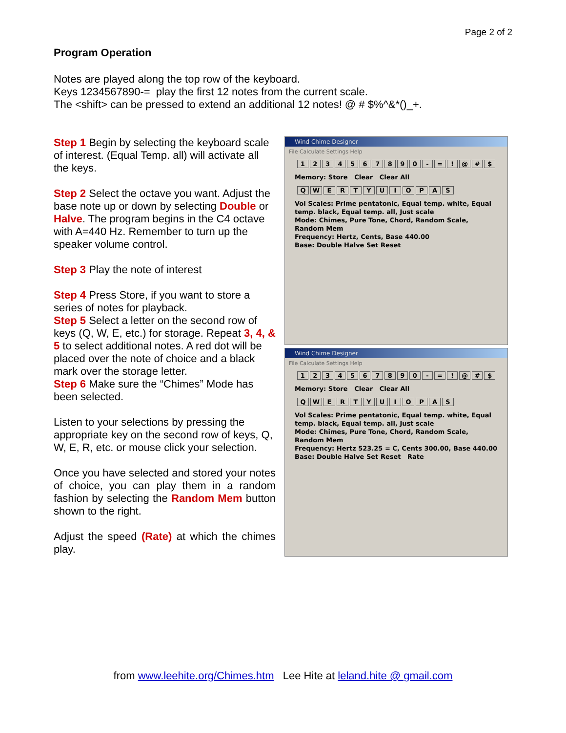Page 2 of 2
Program Operation
Notes are played along the top row of the keyboard.
Keys 1234567890-= play the first 12 notes from the current scale.
The <shift> can be pressed to extend an additional 12 notes! @ # $%^&*()_+.
Step 1 Begin by selecting the keyboard scale of interest. (Equal Temp. all) will activate all the keys.
Step 2 Select the octave you want. Adjust the base note up or down by selecting Double or Halve. The program begins in the C4 octave with A=440 Hz. Remember to turn up the speaker volume control.
Step 3 Play the note of interest
Step 4 Press Store, if you want to store a series of notes for playback.
Step 5 Select a letter on the second row of keys (Q, W, E, etc.) for storage. Repeat 3, 4, & 5 to select additional notes. A red dot will be placed over the note of choice and a black mark over the storage letter.
Step 6 Make sure the “Chimes” Mode has been selected.
Listen to your selections by pressing the appropriate key on the second row of keys, Q, W, E, R, etc. or mouse click your selection.
Once you have selected and stored your notes of choice, you can play them in a random fashion by selecting the Random Mem button shown to the right.
Adjust the speed (Rate) at which the chimes play.
Wind Chime Designer
File Calculate Settings Help
1234567890 - =! @ # $
Memory: Store Clear Clear All
QWERTYUIOPAS
Vol Scales: Prime pentatonic, Equal temp. white, Equal temp. black, Equal temp. all, Just scale
Mode: Chimes, Pure Tone, Chord, Random Scale, Random Mem
Frequency: Hertz, Cents, Base 440.00
Base: Double Halve Set Reset
Wind Chime Designer
File Calculate Settings Help
1234567890 - =! @ # $
Memory: Store Clear Clear All
QWERTYUIOPAS
Vol Scales: Prime pentatonic, Equal temp. white, Equal temp. black, Equal temp. all, Just scale
Mode: Chimes, Pure Tone, Chord, Random Scale, Random Mem
Frequency: Hertz 523.25 = C, Cents 300.00, Base 440.00
Base: Double Halve Set Reset Rate
from www.leehite.org/Chimes.htm Lee Hite at leland.hite @ gmail.com